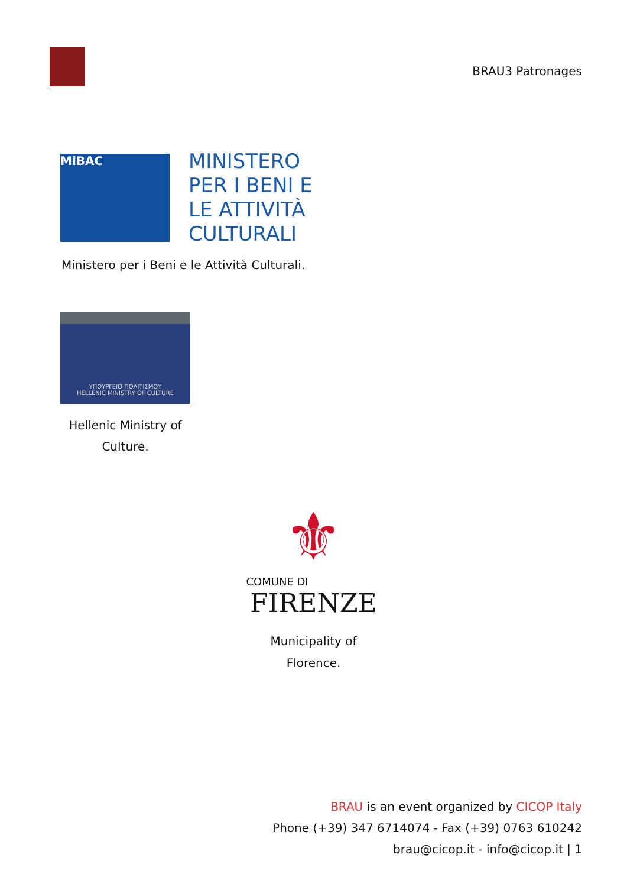BRAU3 Patronages
MiBAC
MINISTERO
PER I BENI E
LE ATTIVITÀ
CULTURALI
Ministero per i Beni e le Attività Culturali.
ΥΠΟΥΡΓΕΙΟ ΠΟΛΙΤΙΣΜΟΥ
HELLENIC MINISTRY OF CULTURE
Hellenic Ministry of Culture.
⚜
COMUNE DI
FIRENZE
Municipality of Florence.
BRAU is an event organized by CICOP Italy
Phone (+39) 347 6714074 - Fax (+39) 0763 610242
brau@cicop.it - info@cicop.it | 1